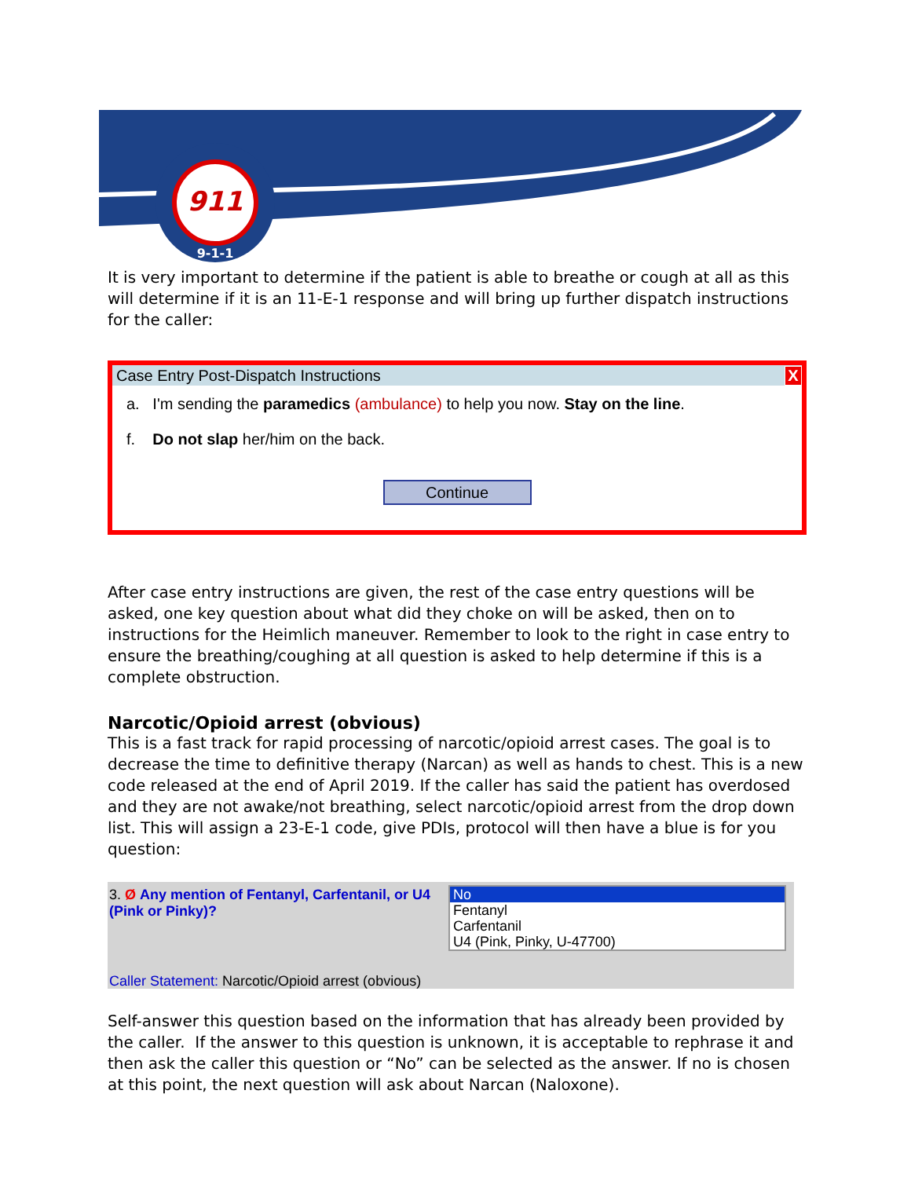911
9-1-1
It is very important to determine if the patient is able to breathe or cough at all as this will determine if it is an 11-E-1 response and will bring up further dispatch instructions for the caller:
Case Entry Post-Dispatch Instructions X
a. I'm sending the paramedics (ambulance) to help you now. Stay on the line.
f. Do not slap her/him on the back.
Continue
After case entry instructions are given, the rest of the case entry questions will be asked, one key question about what did they choke on will be asked, then on to instructions for the Heimlich maneuver. Remember to look to the right in case entry to ensure the breathing/coughing at all question is asked to help determine if this is a complete obstruction.
Narcotic/Opioid arrest (obvious)
This is a fast track for rapid processing of narcotic/opioid arrest cases. The goal is to decrease the time to definitive therapy (Narcan) as well as hands to chest. This is a new code released at the end of April 2019. If the caller has said the patient has overdosed and they are not awake/not breathing, select narcotic/opioid arrest from the drop down list. This will assign a 23-E-1 code, give PDIs, protocol will then have a blue is for you question:
3. Ø Any mention of Fentanyl, Carfentanil, or U4 (Pink or Pinky)?
No
Fentanyl
Carfentanil
U4 (Pink, Pinky, U-47700)
Caller Statement: Narcotic/Opioid arrest (obvious)
Self-answer this question based on the information that has already been provided by the caller. If the answer to this question is unknown, it is acceptable to rephrase it and then ask the caller this question or “No” can be selected as the answer. If no is chosen at this point, the next question will ask about Narcan (Naloxone).